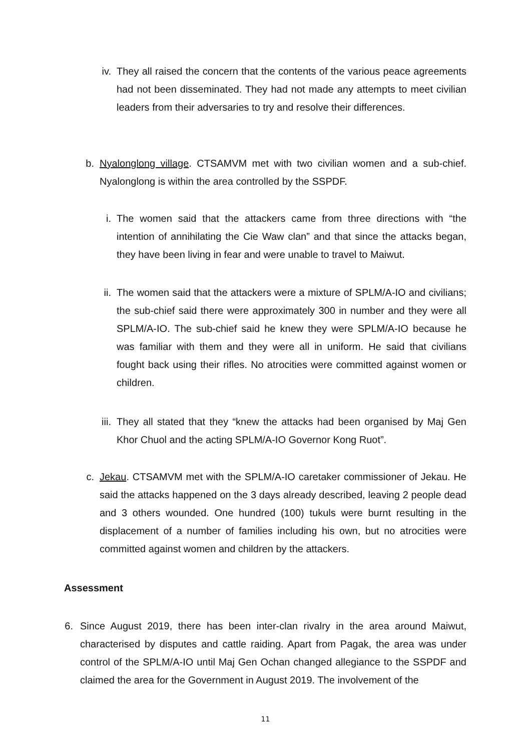iv. They all raised the concern that the contents of the various peace agreements had not been disseminated. They had not made any attempts to meet civilian leaders from their adversaries to try and resolve their differences.
b. Nyalonglong village. CTSAMVM met with two civilian women and a sub-chief. Nyalonglong is within the area controlled by the SSPDF.
i. The women said that the attackers came from three directions with “the intention of annihilating the Cie Waw clan” and that since the attacks began, they have been living in fear and were unable to travel to Maiwut.
ii. The women said that the attackers were a mixture of SPLM/A-IO and civilians; the sub-chief said there were approximately 300 in number and they were all SPLM/A-IO. The sub-chief said he knew they were SPLM/A-IO because he was familiar with them and they were all in uniform. He said that civilians fought back using their rifles. No atrocities were committed against women or children.
iii. They all stated that they “knew the attacks had been organised by Maj Gen Khor Chuol and the acting SPLM/A-IO Governor Kong Ruot”.
c. Jekau. CTSAMVM met with the SPLM/A-IO caretaker commissioner of Jekau. He said the attacks happened on the 3 days already described, leaving 2 people dead and 3 others wounded. One hundred (100) tukuls were burnt resulting in the displacement of a number of families including his own, but no atrocities were committed against women and children by the attackers.
Assessment
6. Since August 2019, there has been inter-clan rivalry in the area around Maiwut, characterised by disputes and cattle raiding. Apart from Pagak, the area was under control of the SPLM/A-IO until Maj Gen Ochan changed allegiance to the SSPDF and claimed the area for the Government in August 2019. The involvement of the
11